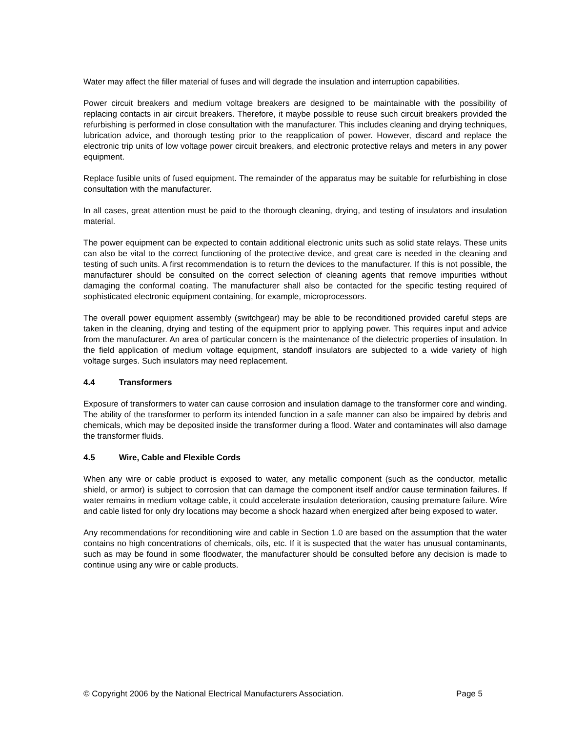Water may affect the filler material of fuses and will degrade the insulation and interruption capabilities.
Power circuit breakers and medium voltage breakers are designed to be maintainable with the possibility of replacing contacts in air circuit breakers. Therefore, it maybe possible to reuse such circuit breakers provided the refurbishing is performed in close consultation with the manufacturer. This includes cleaning and drying techniques, lubrication advice, and thorough testing prior to the reapplication of power. However, discard and replace the electronic trip units of low voltage power circuit breakers, and electronic protective relays and meters in any power equipment.
Replace fusible units of fused equipment. The remainder of the apparatus may be suitable for refurbishing in close consultation with the manufacturer.
In all cases, great attention must be paid to the thorough cleaning, drying, and testing of insulators and insulation material.
The power equipment can be expected to contain additional electronic units such as solid state relays. These units can also be vital to the correct functioning of the protective device, and great care is needed in the cleaning and testing of such units. A first recommendation is to return the devices to the manufacturer. If this is not possible, the manufacturer should be consulted on the correct selection of cleaning agents that remove impurities without damaging the conformal coating. The manufacturer shall also be contacted for the specific testing required of sophisticated electronic equipment containing, for example, microprocessors.
The overall power equipment assembly (switchgear) may be able to be reconditioned provided careful steps are taken in the cleaning, drying and testing of the equipment prior to applying power. This requires input and advice from the manufacturer. An area of particular concern is the maintenance of the dielectric properties of insulation. In the field application of medium voltage equipment, standoff insulators are subjected to a wide variety of high voltage surges. Such insulators may need replacement.
4.4 Transformers
Exposure of transformers to water can cause corrosion and insulation damage to the transformer core and winding. The ability of the transformer to perform its intended function in a safe manner can also be impaired by debris and chemicals, which may be deposited inside the transformer during a flood. Water and contaminates will also damage the transformer fluids.
4.5 Wire, Cable and Flexible Cords
When any wire or cable product is exposed to water, any metallic component (such as the conductor, metallic shield, or armor) is subject to corrosion that can damage the component itself and/or cause termination failures. If water remains in medium voltage cable, it could accelerate insulation deterioration, causing premature failure. Wire and cable listed for only dry locations may become a shock hazard when energized after being exposed to water.
Any recommendations for reconditioning wire and cable in Section 1.0 are based on the assumption that the water contains no high concentrations of chemicals, oils, etc. If it is suspected that the water has unusual contaminants, such as may be found in some floodwater, the manufacturer should be consulted before any decision is made to continue using any wire or cable products.
© Copyright 2006 by the National Electrical Manufacturers Association. Page 5